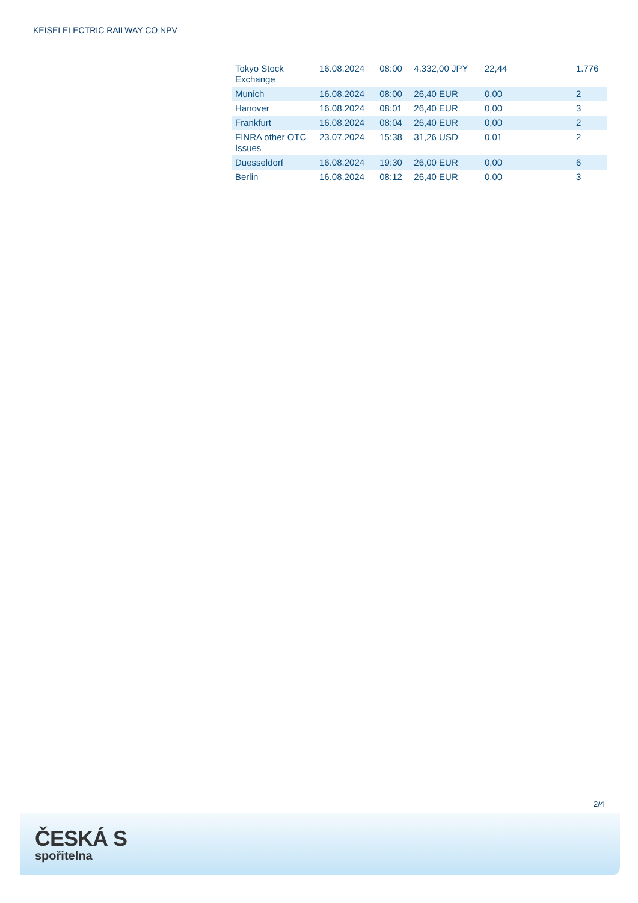KEISEI ELECTRIC RAILWAY CO NPV
| Tokyo Stock Exchange | 16.08.2024 | 08:00 | 4.332,00 JPY | 22,44 | 1.776 |
| Munich | 16.08.2024 | 08:00 | 26,40 EUR | 0,00 | 2 |
| Hanover | 16.08.2024 | 08:01 | 26,40 EUR | 0,00 | 3 |
| Frankfurt | 16.08.2024 | 08:04 | 26,40 EUR | 0,00 | 2 |
| FINRA other OTC Issues | 23.07.2024 | 15:38 | 31,26 USD | 0,01 | 2 |
| Duesseldorf | 16.08.2024 | 19:30 | 26,00 EUR | 0,00 | 6 |
| Berlin | 16.08.2024 | 08:12 | 26,40 EUR | 0,00 | 3 |
2/4
ČESKÁ S
spořitelna